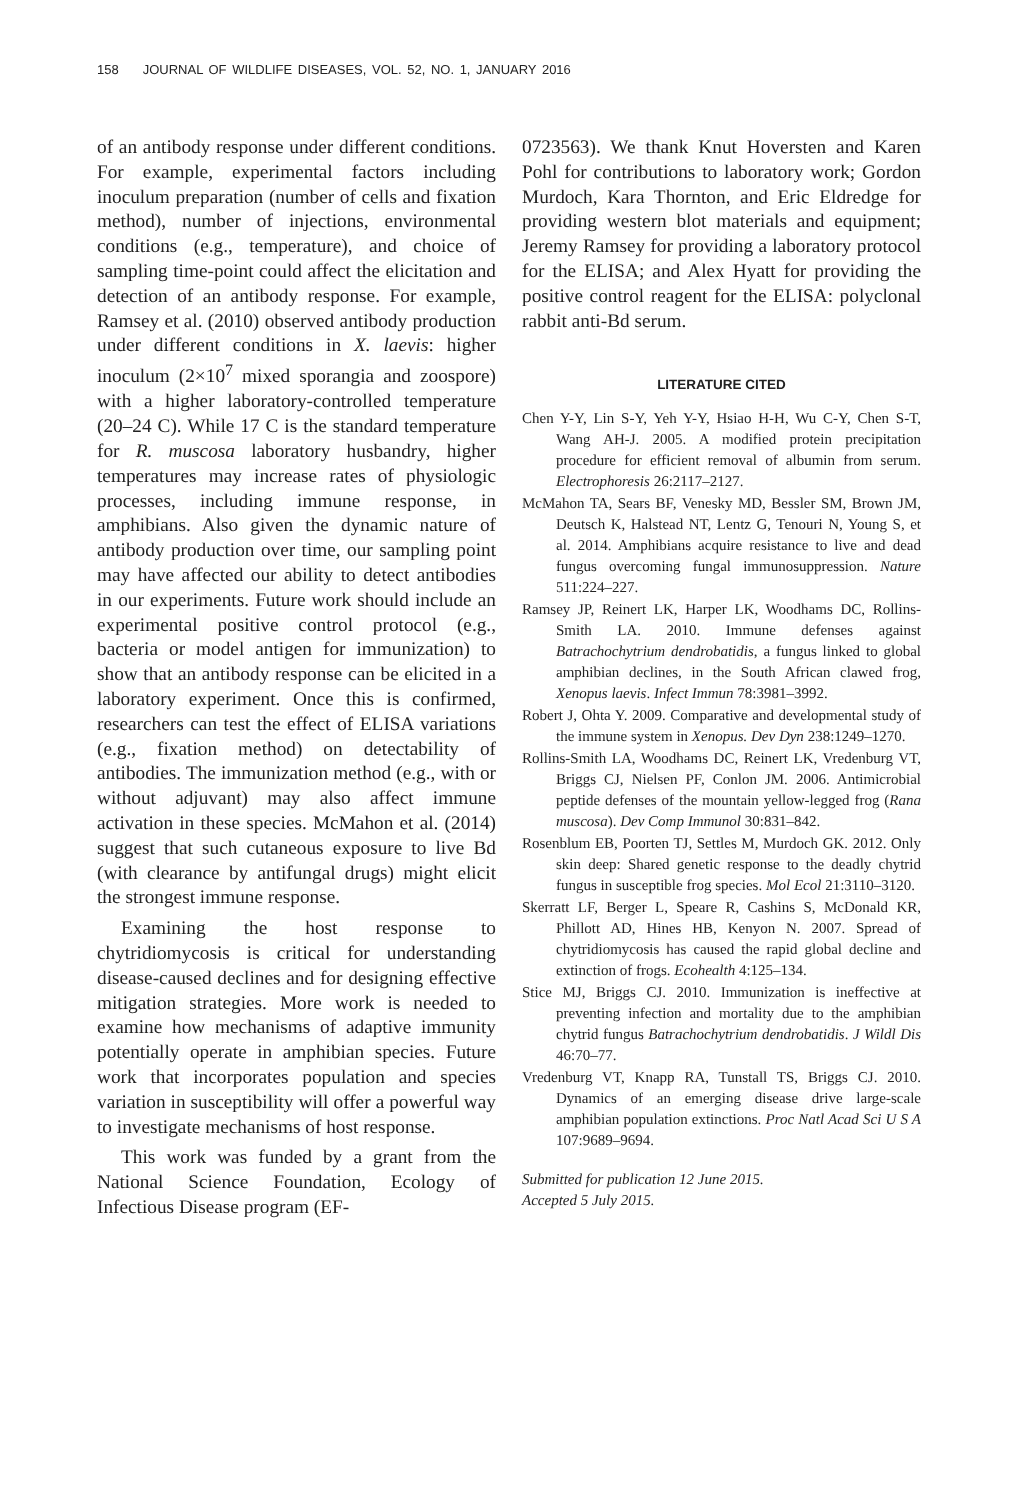158 JOURNAL OF WILDLIFE DISEASES, VOL. 52, NO. 1, JANUARY 2016
of an antibody response under different conditions. For example, experimental factors including inoculum preparation (number of cells and fixation method), number of injections, environmental conditions (e.g., temperature), and choice of sampling time-point could affect the elicitation and detection of an antibody response. For example, Ramsey et al. (2010) observed antibody production under different conditions in X. laevis: higher inoculum (2×10<sup>7</sup> mixed sporangia and zoospore) with a higher laboratory-controlled temperature (20–24 C). While 17 C is the standard temperature for R. muscosa laboratory husbandry, higher temperatures may increase rates of physiologic processes, including immune response, in amphibians. Also given the dynamic nature of antibody production over time, our sampling point may have affected our ability to detect antibodies in our experiments. Future work should include an experimental positive control protocol (e.g., bacteria or model antigen for immunization) to show that an antibody response can be elicited in a laboratory experiment. Once this is confirmed, researchers can test the effect of ELISA variations (e.g., fixation method) on detectability of antibodies. The immunization method (e.g., with or without adjuvant) may also affect immune activation in these species. McMahon et al. (2014) suggest that such cutaneous exposure to live Bd (with clearance by antifungal drugs) might elicit the strongest immune response.
Examining the host response to chytridiomycosis is critical for understanding disease-caused declines and for designing effective mitigation strategies. More work is needed to examine how mechanisms of adaptive immunity potentially operate in amphibian species. Future work that incorporates population and species variation in susceptibility will offer a powerful way to investigate mechanisms of host response.
This work was funded by a grant from the National Science Foundation, Ecology of Infectious Disease program (EF-
0723563). We thank Knut Hoversten and Karen Pohl for contributions to laboratory work; Gordon Murdoch, Kara Thornton, and Eric Eldredge for providing western blot materials and equipment; Jeremy Ramsey for providing a laboratory protocol for the ELISA; and Alex Hyatt for providing the positive control reagent for the ELISA: polyclonal rabbit anti-Bd serum.
LITERATURE CITED
Chen Y-Y, Lin S-Y, Yeh Y-Y, Hsiao H-H, Wu C-Y, Chen S-T, Wang AH-J. 2005. A modified protein precipitation procedure for efficient removal of albumin from serum. Electrophoresis 26:2117–2127.
McMahon TA, Sears BF, Venesky MD, Bessler SM, Brown JM, Deutsch K, Halstead NT, Lentz G, Tenouri N, Young S, et al. 2014. Amphibians acquire resistance to live and dead fungus overcoming fungal immunosuppression. Nature 511:224–227.
Ramsey JP, Reinert LK, Harper LK, Woodhams DC, Rollins-Smith LA. 2010. Immune defenses against Batrachochytrium dendrobatidis, a fungus linked to global amphibian declines, in the South African clawed frog, Xenopus laevis. Infect Immun 78:3981–3992.
Robert J, Ohta Y. 2009. Comparative and developmental study of the immune system in Xenopus. Dev Dyn 238:1249–1270.
Rollins-Smith LA, Woodhams DC, Reinert LK, Vredenburg VT, Briggs CJ, Nielsen PF, Conlon JM. 2006. Antimicrobial peptide defenses of the mountain yellow-legged frog (Rana muscosa). Dev Comp Immunol 30:831–842.
Rosenblum EB, Poorten TJ, Settles M, Murdoch GK. 2012. Only skin deep: Shared genetic response to the deadly chytrid fungus in susceptible frog species. Mol Ecol 21:3110–3120.
Skerratt LF, Berger L, Speare R, Cashins S, McDonald KR, Phillott AD, Hines HB, Kenyon N. 2007. Spread of chytridiomycosis has caused the rapid global decline and extinction of frogs. Ecohealth 4:125–134.
Stice MJ, Briggs CJ. 2010. Immunization is ineffective at preventing infection and mortality due to the amphibian chytrid fungus Batrachochytrium dendrobatidis. J Wildl Dis 46:70–77.
Vredenburg VT, Knapp RA, Tunstall TS, Briggs CJ. 2010. Dynamics of an emerging disease drive large-scale amphibian population extinctions. Proc Natl Acad Sci U S A 107:9689–9694.
Submitted for publication 12 June 2015.
Accepted 5 July 2015.